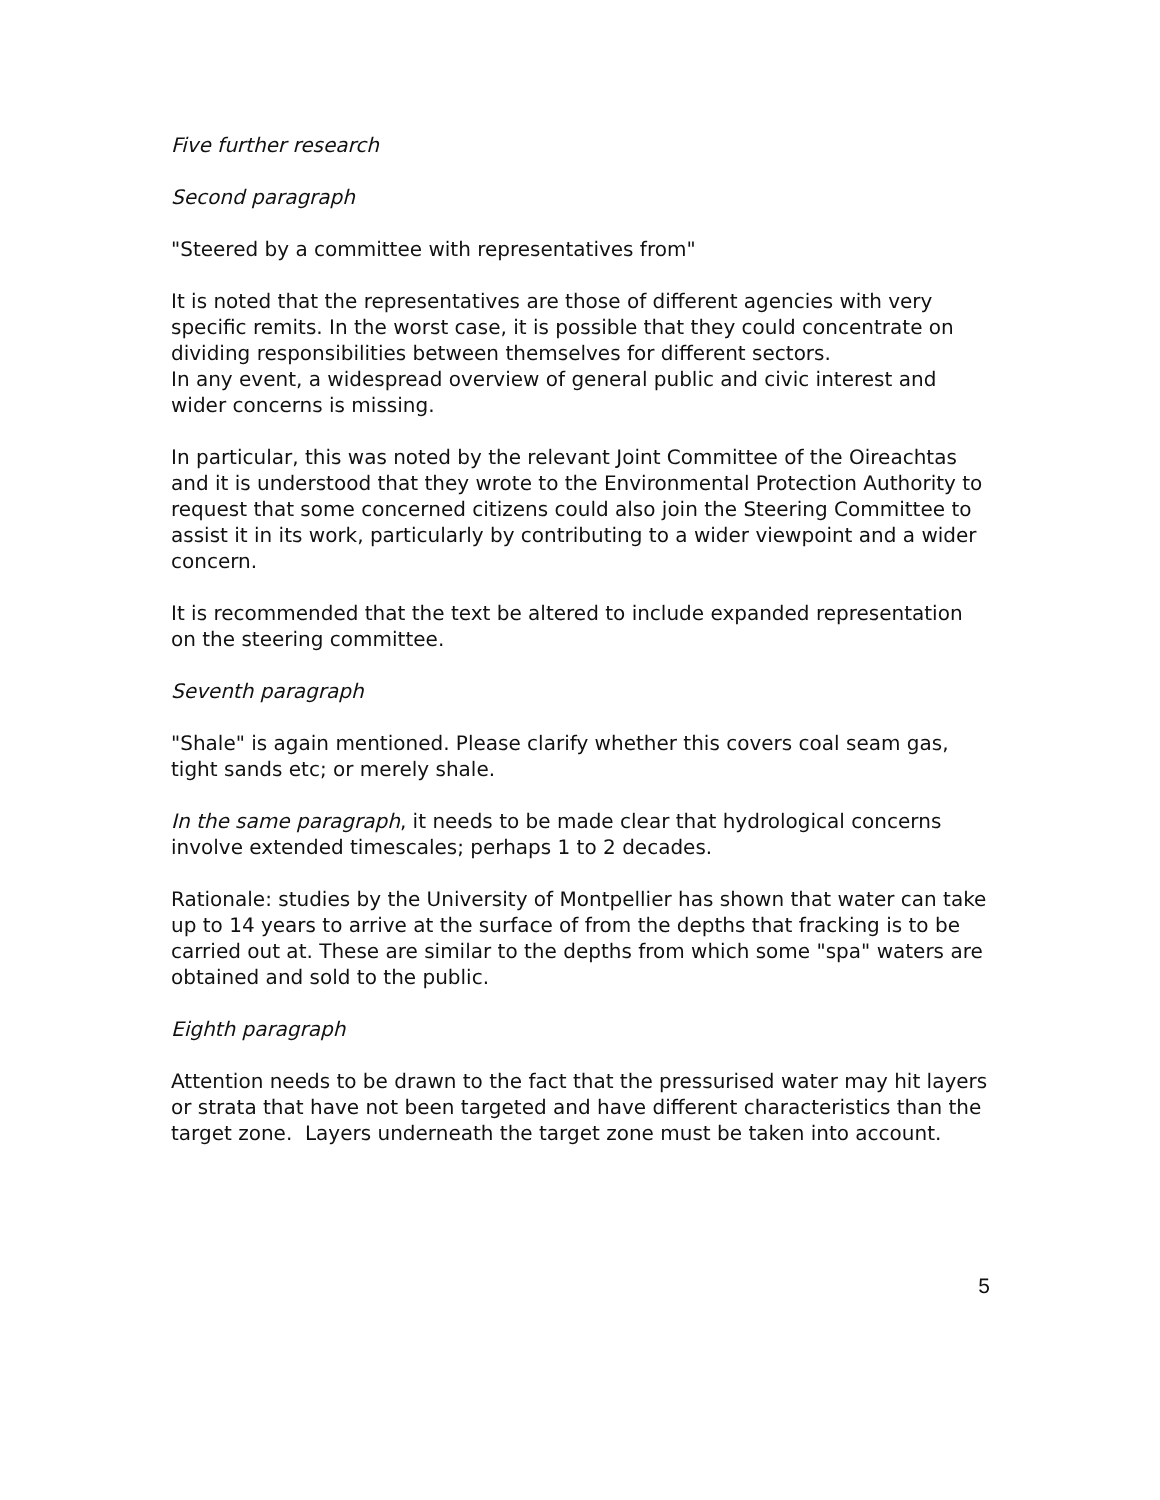Five further research
Second paragraph
"Steered by a committee with representatives from"
It is noted that the representatives are those of different agencies with very specific remits. In the worst case, it is possible that they could concentrate on dividing responsibilities between themselves for different sectors.
In any event, a widespread overview of general public and civic interest and wider concerns is missing.
In particular, this was noted by the relevant Joint Committee of the Oireachtas and it is understood that they wrote to the Environmental Protection Authority to request that some concerned citizens could also join the Steering Committee to assist it in its work, particularly by contributing to a wider viewpoint and a wider concern.
It is recommended that the text be altered to include expanded representation on the steering committee.
Seventh paragraph
"Shale" is again mentioned. Please clarify whether this covers coal seam gas, tight sands etc; or merely shale.
In the same paragraph, it needs to be made clear that hydrological concerns involve extended timescales; perhaps 1 to 2 decades.
Rationale: studies by the University of Montpellier has shown that water can take up to 14 years to arrive at the surface of from the depths that fracking is to be carried out at. These are similar to the depths from which some "spa" waters are obtained and sold to the public.
Eighth paragraph
Attention needs to be drawn to the fact that the pressurised water may hit layers or strata that have not been targeted and have different characteristics than the target zone. Layers underneath the target zone must be taken into account.
5